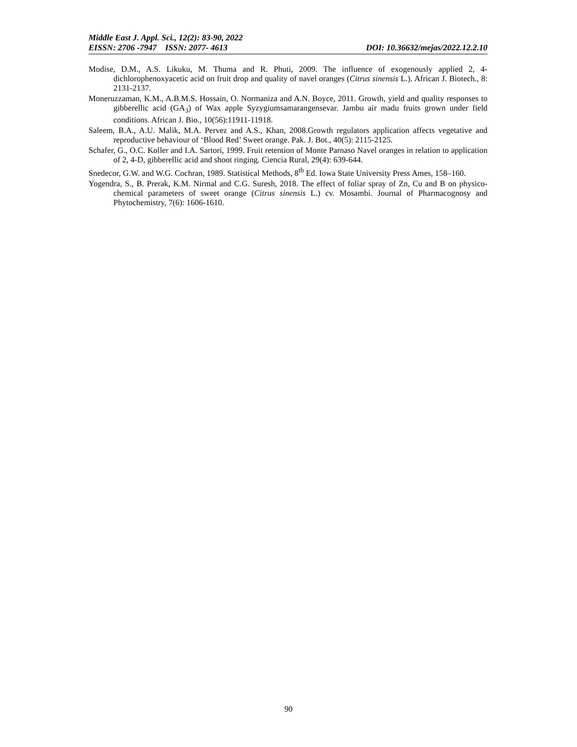Middle East J. Appl. Sci., 12(2): 83-90, 2022
EISSN: 2706 -7947 ISSN: 2077- 4613 DOI: 10.36632/mejas/2022.12.2.10
Modise, D.M., A.S. Likuku, M. Thuma and R. Phuti, 2009. The influence of exogenously applied 2, 4-dichlorophenoxyacetic acid on fruit drop and quality of navel oranges (Citrus sinensis L.). African J. Biotech., 8: 2131-2137.
Moneruzzaman, K.M., A.B.M.S. Hossain, O. Normaniza and A.N. Boyce, 2011. Growth, yield and quality responses to gibberellic acid (GA<sub>3</sub>) of Wax apple Syzygiumsamarangensevar. Jambu air madu fruits grown under field conditions. African J. Bio., 10(56):11911-11918.
Saleem, B.A., A.U. Malik, M.A. Pervez and A.S., Khan, 2008.Growth regulators application affects vegetative and reproductive behaviour of ‘Blood Red’ Sweet orange. Pak. J. Bot., 40(5): 2115-2125.
Schafer, G., O.C. Koller and I.A. Sartori, 1999. Fruit retention of Monte Parnaso Navel oranges in relation to application of 2, 4-D, gibberellic acid and shoot ringing. Ciencia Rural, 29(4): 639-644.
Snedecor, G.W. and W.G. Cochran, 1989. Statistical Methods, 8<sup>th</sup> Ed. Iowa State University Press Ames, 158–160.
Yogendra, S., B. Prerak, K.M. Nirmal and C.G. Suresh, 2018. The effect of foliar spray of Zn, Cu and B on physico-chemical parameters of sweet orange (Citrus sinensis L.) cv. Mosambi. Journal of Pharmacognosy and Phytochemistry, 7(6): 1606-1610.
90